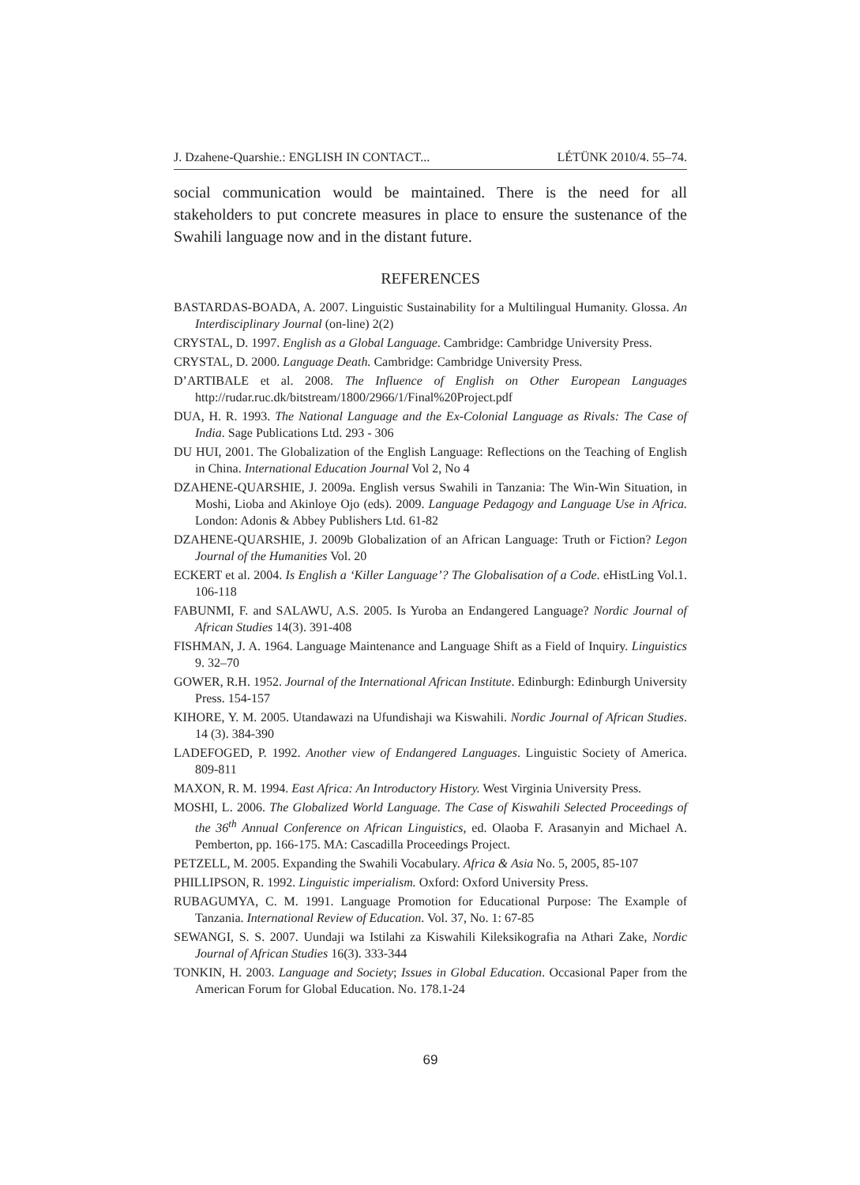J. Dzahene-Quarshie.: ENGLISH IN CONTACT... LÉTÜNK 2010/4. 55–74.
social communication would be maintained. There is the need for all stakeholders to put concrete measures in place to ensure the sustenance of the Swahili language now and in the distant future.
REFERENCES
BASTARDAS-BOADA, A. 2007. Linguistic Sustainability for a Multilingual Humanity. Glossa. An Interdisciplinary Journal (on-line) 2(2)
CRYSTAL, D. 1997. English as a Global Language. Cambridge: Cambridge University Press.
CRYSTAL, D. 2000. Language Death. Cambridge: Cambridge University Press.
D’ARTIBALE et al. 2008. The Influence of English on Other European Languages http://rudar.ruc.dk/bitstream/1800/2966/1/Final%20Project.pdf
DUA, H. R. 1993. The National Language and the Ex-Colonial Language as Rivals: The Case of India. Sage Publications Ltd. 293 - 306
DU HUI, 2001. The Globalization of the English Language: Reflections on the Teaching of English in China. International Education Journal Vol 2, No 4
DZAHENE-QUARSHIE, J. 2009a. English versus Swahili in Tanzania: The Win-Win Situation, in Moshi, Lioba and Akinloye Ojo (eds). 2009. Language Pedagogy and Language Use in Africa. London: Adonis & Abbey Publishers Ltd. 61-82
DZAHENE-QUARSHIE, J. 2009b Globalization of an African Language: Truth or Fiction? Legon Journal of the Humanities Vol. 20
ECKERT et al. 2004. Is English a ‘Killer Language’? The Globalisation of a Code. eHistLing Vol.1. 106-118
FABUNMI, F. and SALAWU, A.S. 2005. Is Yuroba an Endangered Language? Nordic Journal of African Studies 14(3). 391-408
FISHMAN, J. A. 1964. Language Maintenance and Language Shift as a Field of Inquiry. Linguistics 9. 32–70
GOWER, R.H. 1952. Journal of the International African Institute. Edinburgh: Edinburgh University Press. 154-157
KIHORE, Y. M. 2005. Utandawazi na Ufundishaji wa Kiswahili. Nordic Journal of African Studies. 14 (3). 384-390
LADEFOGED, P. 1992. Another view of Endangered Languages. Linguistic Society of America. 809-811
MAXON, R. M. 1994. East Africa: An Introductory History. West Virginia University Press.
MOSHI, L. 2006. The Globalized World Language. The Case of Kiswahili Selected Proceedings of the 36<sup>th</sup> Annual Conference on African Linguistics, ed. Olaoba F. Arasanyin and Michael A. Pemberton, pp. 166-175. MA: Cascadilla Proceedings Project.
PETZELL, M. 2005. Expanding the Swahili Vocabulary. Africa & Asia No. 5, 2005, 85-107
PHILLIPSON, R. 1992. Linguistic imperialism. Oxford: Oxford University Press.
RUBAGUMYA, C. M. 1991. Language Promotion for Educational Purpose: The Example of Tanzania. International Review of Education. Vol. 37, No. 1: 67-85
SEWANGI, S. S. 2007. Uundaji wa Istilahi za Kiswahili Kileksikografia na Athari Zake, Nordic Journal of African Studies 16(3). 333-344
TONKIN, H. 2003. Language and Society; Issues in Global Education. Occasional Paper from the American Forum for Global Education. No. 178.1-24
69